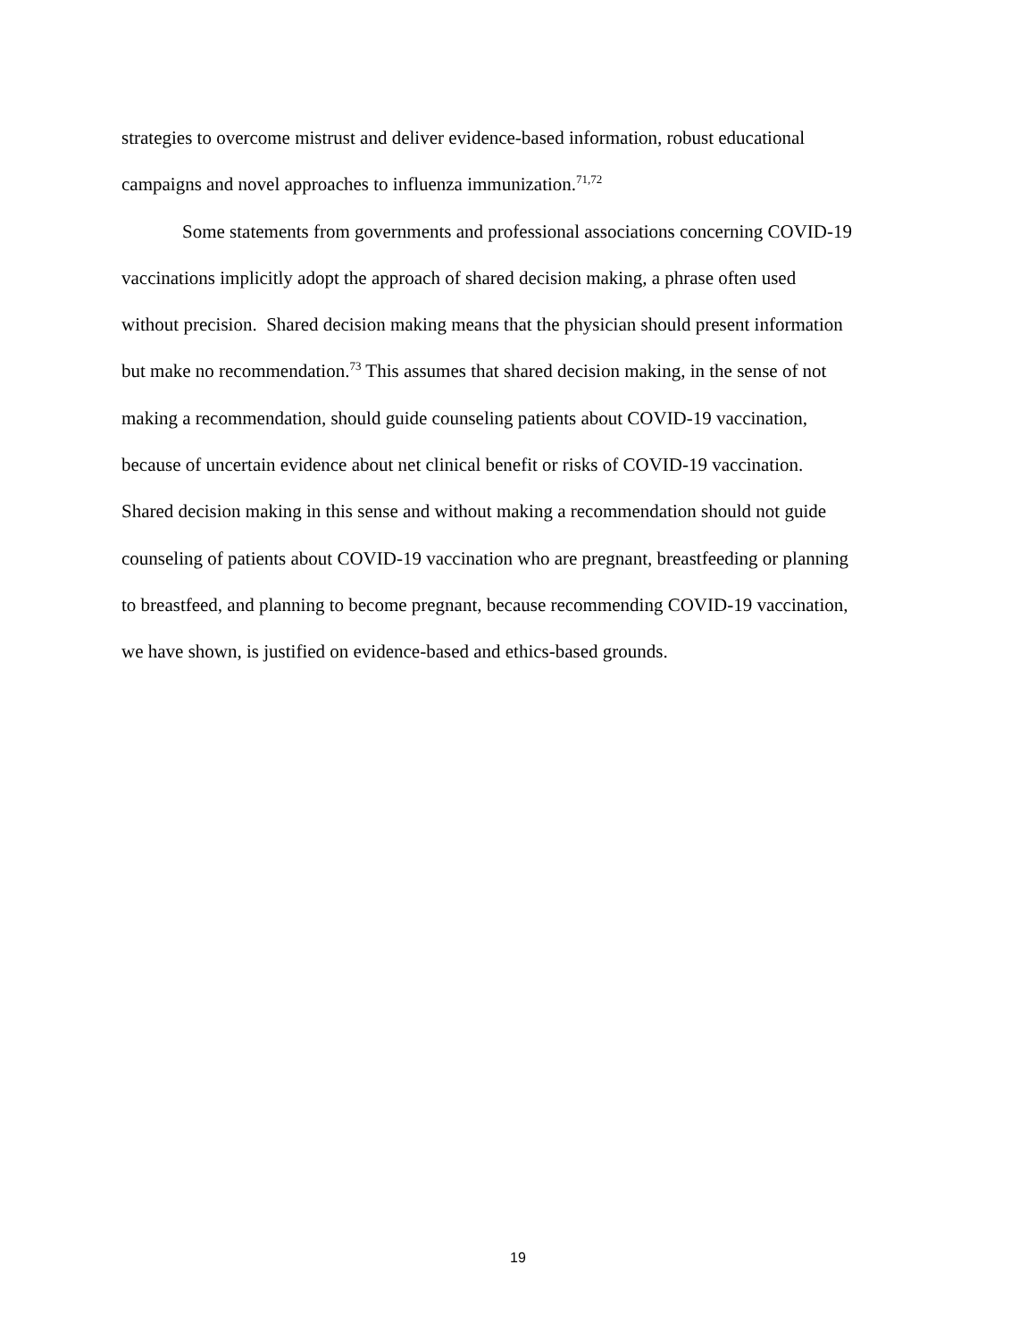strategies to overcome mistrust and deliver evidence-based information, robust educational
campaigns and novel approaches to influenza immunization.<sup>71,72</sup>
Some statements from governments and professional associations concerning COVID-19
vaccinations implicitly adopt the approach of shared decision making, a phrase often used
without precision. Shared decision making means that the physician should present information
but make no recommendation.<sup>73</sup> This assumes that shared decision making, in the sense of not
making a recommendation, should guide counseling patients about COVID-19 vaccination,
because of uncertain evidence about net clinical benefit or risks of COVID-19 vaccination.
Shared decision making in this sense and without making a recommendation should not guide
counseling of patients about COVID-19 vaccination who are pregnant, breastfeeding or planning
to breastfeed, and planning to become pregnant, because recommending COVID-19 vaccination,
we have shown, is justified on evidence-based and ethics-based grounds.
19